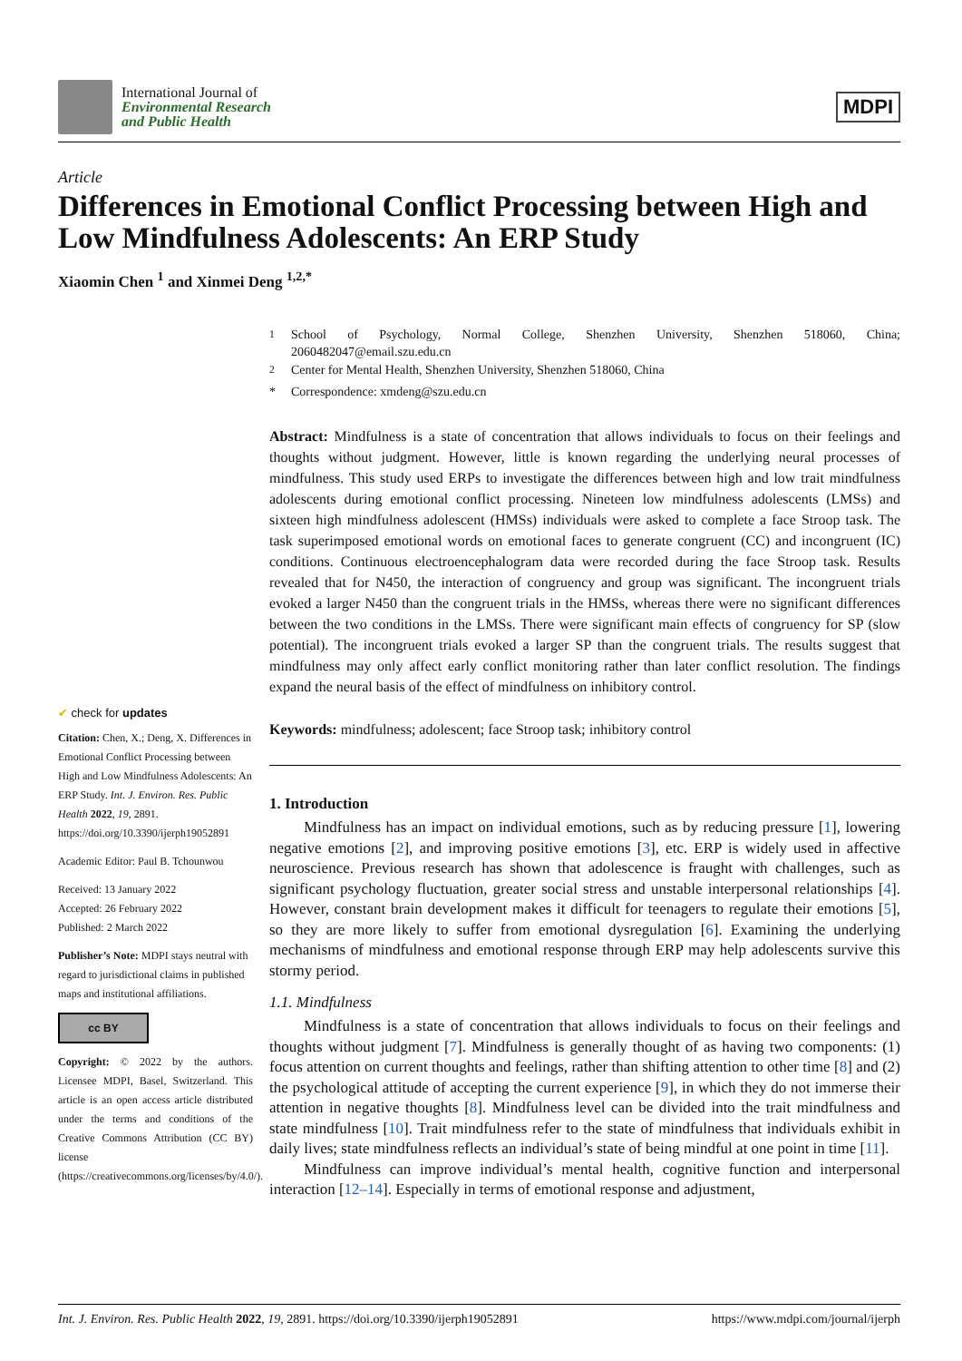International Journal of
Environmental Research
and Public Health
MDPI
Article
Differences in Emotional Conflict Processing between High and Low Mindfulness Adolescents: An ERP Study
Xiaomin Chen <sup>1</sup> and Xinmei Deng <sup>1,2,*</sup>
✔ check for updates
Citation: Chen, X.; Deng, X. Differences in Emotional Conflict Processing between High and Low Mindfulness Adolescents: An ERP Study. Int. J. Environ. Res. Public Health 2022, 19, 2891. https://doi.org/10.3390/ijerph19052891
Academic Editor: Paul B. Tchounwou
Received: 13 January 2022
Accepted: 26 February 2022
Published: 2 March 2022
Publisher’s Note: MDPI stays neutral with regard to jurisdictional claims in published maps and institutional affiliations.
cc BY
Copyright: © 2022 by the authors. Licensee MDPI, Basel, Switzerland. This article is an open access article distributed under the terms and conditions of the Creative Commons Attribution (CC BY) license (https://creativecommons.org/licenses/by/4.0/).
<sup>1</sup> School of Psychology, Normal College, Shenzhen University, Shenzhen 518060, China; 2060482047@email.szu.edu.cn
<sup>2</sup> Center for Mental Health, Shenzhen University, Shenzhen 518060, China
* Correspondence: xmdeng@szu.edu.cn
Abstract: Mindfulness is a state of concentration that allows individuals to focus on their feelings and thoughts without judgment. However, little is known regarding the underlying neural processes of mindfulness. This study used ERPs to investigate the differences between high and low trait mindfulness adolescents during emotional conflict processing. Nineteen low mindfulness adolescents (LMSs) and sixteen high mindfulness adolescent (HMSs) individuals were asked to complete a face Stroop task. The task superimposed emotional words on emotional faces to generate congruent (CC) and incongruent (IC) conditions. Continuous electroencephalogram data were recorded during the face Stroop task. Results revealed that for N450, the interaction of congruency and group was significant. The incongruent trials evoked a larger N450 than the congruent trials in the HMSs, whereas there were no significant differences between the two conditions in the LMSs. There were significant main effects of congruency for SP (slow potential). The incongruent trials evoked a larger SP than the congruent trials. The results suggest that mindfulness may only affect early conflict monitoring rather than later conflict resolution. The findings expand the neural basis of the effect of mindfulness on inhibitory control.
Keywords: mindfulness; adolescent; face Stroop task; inhibitory control
1. Introduction
Mindfulness has an impact on individual emotions, such as by reducing pressure [1], lowering negative emotions [2], and improving positive emotions [3], etc. ERP is widely used in affective neuroscience. Previous research has shown that adolescence is fraught with challenges, such as significant psychology fluctuation, greater social stress and unstable interpersonal relationships [4]. However, constant brain development makes it difficult for teenagers to regulate their emotions [5], so they are more likely to suffer from emotional dysregulation [6]. Examining the underlying mechanisms of mindfulness and emotional response through ERP may help adolescents survive this stormy period.
1.1. Mindfulness
Mindfulness is a state of concentration that allows individuals to focus on their feelings and thoughts without judgment [7]. Mindfulness is generally thought of as having two components: (1) focus attention on current thoughts and feelings, rather than shifting attention to other time [8] and (2) the psychological attitude of accepting the current experience [9], in which they do not immerse their attention in negative thoughts [8]. Mindfulness level can be divided into the trait mindfulness and state mindfulness [10]. Trait mindfulness refer to the state of mindfulness that individuals exhibit in daily lives; state mindfulness reflects an individual’s state of being mindful at one point in time [11].
Mindfulness can improve individual’s mental health, cognitive function and interpersonal interaction [12–14]. Especially in terms of emotional response and adjustment,
Int. J. Environ. Res. Public Health 2022, 19, 2891. https://doi.org/10.3390/ijerph19052891 https://www.mdpi.com/journal/ijerph